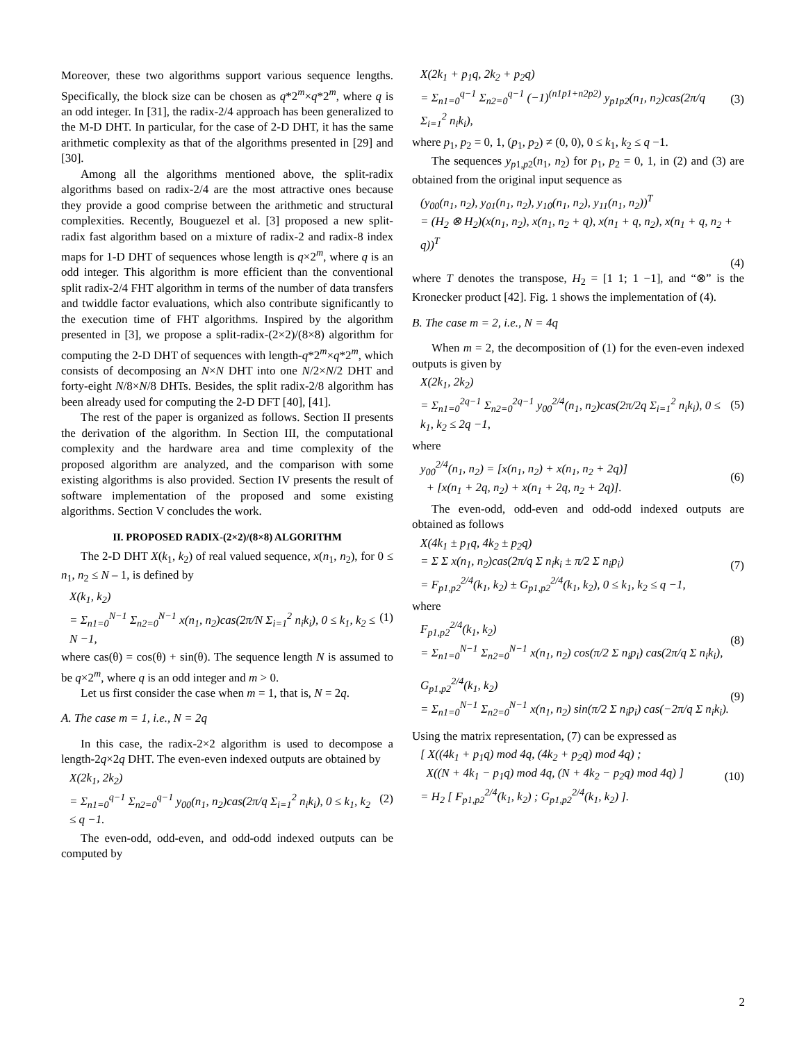Moreover, these two algorithms support various sequence lengths. Specifically, the block size can be chosen as q*2<sup>m</sup>×q*2<sup>m</sup>, where q is an odd integer. In [31], the radix-2/4 approach has been generalized to the M-D DHT. In particular, for the case of 2-D DHT, it has the same arithmetic complexity as that of the algorithms presented in [29] and [30].
Among all the algorithms mentioned above, the split-radix algorithms based on radix-2/4 are the most attractive ones because they provide a good comprise between the arithmetic and structural complexities. Recently, Bouguezel et al. [3] proposed a new split-radix fast algorithm based on a mixture of radix-2 and radix-8 index maps for 1-D DHT of sequences whose length is q×2<sup>m</sup>, where q is an odd integer. This algorithm is more efficient than the conventional split radix-2/4 FHT algorithm in terms of the number of data transfers and twiddle factor evaluations, which also contribute significantly to the execution time of FHT algorithms. Inspired by the algorithm presented in [3], we propose a split-radix-(2×2)/(8×8) algorithm for computing the 2-D DHT of sequences with length-q*2<sup>m</sup>×q*2<sup>m</sup>, which consists of decomposing an N×N DHT into one N/2×N/2 DHT and forty-eight N/8×N/8 DHTs. Besides, the split radix-2/8 algorithm has been already used for computing the 2-D DFT [40], [41].
The rest of the paper is organized as follows. Section II presents the derivation of the algorithm. In Section III, the computational complexity and the hardware area and time complexity of the proposed algorithm are analyzed, and the comparison with some existing algorithms is also provided. Section IV presents the result of software implementation of the proposed and some existing algorithms. Section V concludes the work.
II. PROPOSED RADIX-(2×2)/(8×8) ALGORITHM
The 2-D DHT X(k<sub>1</sub>, k<sub>2</sub>) of real valued sequence, x(n<sub>1</sub>, n<sub>2</sub>), for 0 ≤ n<sub>1</sub>, n<sub>2</sub> ≤ N – 1, is defined by
X(k<sub>1</sub>, k<sub>2</sub>)
= Σ<sub>n1=0</sub><sup>N−1</sup> Σ<sub>n2=0</sub><sup>N−1</sup> x(n<sub>1</sub>, n<sub>2</sub>)cas(2π/N Σ<sub>i=1</sub><sup>2</sup> n<sub>i</sub>k<sub>i</sub>), 0 ≤ k<sub>1</sub>, k<sub>2</sub> ≤ N −1,
(1)
where cas(θ) = cos(θ) + sin(θ). The sequence length N is assumed to be q×2<sup>m</sup>, where q is an odd integer and m > 0.
Let us first consider the case when m = 1, that is, N = 2q.
A. The case m = 1, i.e., N = 2q
In this case, the radix-2×2 algorithm is used to decompose a length-2q×2q DHT. The even-even indexed outputs are obtained by
X(2k<sub>1</sub>, 2k<sub>2</sub>)
= Σ<sub>n1=0</sub><sup>q−1</sup> Σ<sub>n2=0</sub><sup>q−1</sup> y<sub>00</sub>(n<sub>1</sub>, n<sub>2</sub>)cas(2π/q Σ<sub>i=1</sub><sup>2</sup> n<sub>i</sub>k<sub>i</sub>), 0 ≤ k<sub>1</sub>, k<sub>2</sub> ≤ q −1.
(2)
The even-odd, odd-even, and odd-odd indexed outputs can be computed by
X(2k<sub>1</sub> + p<sub>1</sub>q, 2k<sub>2</sub> + p<sub>2</sub>q)
= Σ<sub>n1=0</sub><sup>q−1</sup> Σ<sub>n2=0</sub><sup>q−1</sup> (−1)<sup>(n1p1+n2p2)</sup> y<sub>p1p2</sub>(n<sub>1</sub>, n<sub>2</sub>)cas(2π/q Σ<sub>i=1</sub><sup>2</sup> n<sub>i</sub>k<sub>i</sub>),
(3)
where p<sub>1</sub>, p<sub>2</sub> = 0, 1, (p<sub>1</sub>, p<sub>2</sub>) ≠ (0, 0), 0 ≤ k<sub>1</sub>, k<sub>2</sub> ≤ q −1.
The sequences y<sub>p1,p2</sub>(n<sub>1</sub>, n<sub>2</sub>) for p<sub>1</sub>, p<sub>2</sub> = 0, 1, in (2) and (3) are obtained from the original input sequence as
(y<sub>00</sub>(n<sub>1</sub>, n<sub>2</sub>), y<sub>01</sub>(n<sub>1</sub>, n<sub>2</sub>), y<sub>10</sub>(n<sub>1</sub>, n<sub>2</sub>), y<sub>11</sub>(n<sub>1</sub>, n<sub>2</sub>))<sup>T</sup>
= (H<sub>2</sub> ⊗ H<sub>2</sub>)(x(n<sub>1</sub>, n<sub>2</sub>), x(n<sub>1</sub>, n<sub>2</sub> + q), x(n<sub>1</sub> + q, n<sub>2</sub>), x(n<sub>1</sub> + q, n<sub>2</sub> + q))<sup>T</sup>
(4)
where T denotes the transpose, H<sub>2</sub> = [1 1; 1 −1], and “⊗” is the Kronecker product [42]. Fig. 1 shows the implementation of (4).
B. The case m = 2, i.e., N = 4q
When m = 2, the decomposition of (1) for the even-even indexed outputs is given by
X(2k<sub>1</sub>, 2k<sub>2</sub>)
= Σ<sub>n1=0</sub><sup>2q−1</sup> Σ<sub>n2=0</sub><sup>2q−1</sup> y<sub>00</sub><sup>2/4</sup>(n<sub>1</sub>, n<sub>2</sub>)cas(2π/2q Σ<sub>i=1</sub><sup>2</sup> n<sub>i</sub>k<sub>i</sub>), 0 ≤ k<sub>1</sub>, k<sub>2</sub> ≤ 2q −1,
(5)
where
y<sub>00</sub><sup>2/4</sup>(n<sub>1</sub>, n<sub>2</sub>) = [x(n<sub>1</sub>, n<sub>2</sub>) + x(n<sub>1</sub>, n<sub>2</sub> + 2q)]
+ [x(n<sub>1</sub> + 2q, n<sub>2</sub>) + x(n<sub>1</sub> + 2q, n<sub>2</sub> + 2q)].
(6)
The even-odd, odd-even and odd-odd indexed outputs are obtained as follows
X(4k<sub>1</sub> ± p<sub>1</sub>q, 4k<sub>2</sub> ± p<sub>2</sub>q)
= Σ Σ x(n<sub>1</sub>, n<sub>2</sub>)cas(2π/q Σ n<sub>i</sub>k<sub>i</sub> ± π/2 Σ n<sub>i</sub>p<sub>i</sub>)
= F<sub>p1,p2</sub><sup>2/4</sup>(k<sub>1</sub>, k<sub>2</sub>) ± G<sub>p1,p2</sub><sup>2/4</sup>(k<sub>1</sub>, k<sub>2</sub>), 0 ≤ k<sub>1</sub>, k<sub>2</sub> ≤ q −1,
(7)
where
F<sub>p1,p2</sub><sup>2/4</sup>(k<sub>1</sub>, k<sub>2</sub>)
= Σ<sub>n1=0</sub><sup>N−1</sup> Σ<sub>n2=0</sub><sup>N−1</sup> x(n<sub>1</sub>, n<sub>2</sub>) cos(π/2 Σ n<sub>i</sub>p<sub>i</sub>) cas(2π/q Σ n<sub>i</sub>k<sub>i</sub>),
(8)
G<sub>p1,p2</sub><sup>2/4</sup>(k<sub>1</sub>, k<sub>2</sub>)
= Σ<sub>n1=0</sub><sup>N−1</sup> Σ<sub>n2=0</sub><sup>N−1</sup> x(n<sub>1</sub>, n<sub>2</sub>) sin(π/2 Σ n<sub>i</sub>p<sub>i</sub>) cas(−2π/q Σ n<sub>i</sub>k<sub>i</sub>).
(9)
Using the matrix representation, (7) can be expressed as
[ X((4k<sub>1</sub> + p<sub>1</sub>q) mod 4q, (4k<sub>2</sub> + p<sub>2</sub>q) mod 4q) ;
X((N + 4k<sub>1</sub> − p<sub>1</sub>q) mod 4q, (N + 4k<sub>2</sub> − p<sub>2</sub>q) mod 4q) ]
= H<sub>2</sub> [ F<sub>p1,p2</sub><sup>2/4</sup>(k<sub>1</sub>, k<sub>2</sub>) ; G<sub>p1,p2</sub><sup>2/4</sup>(k<sub>1</sub>, k<sub>2</sub>) ].
(10)
2